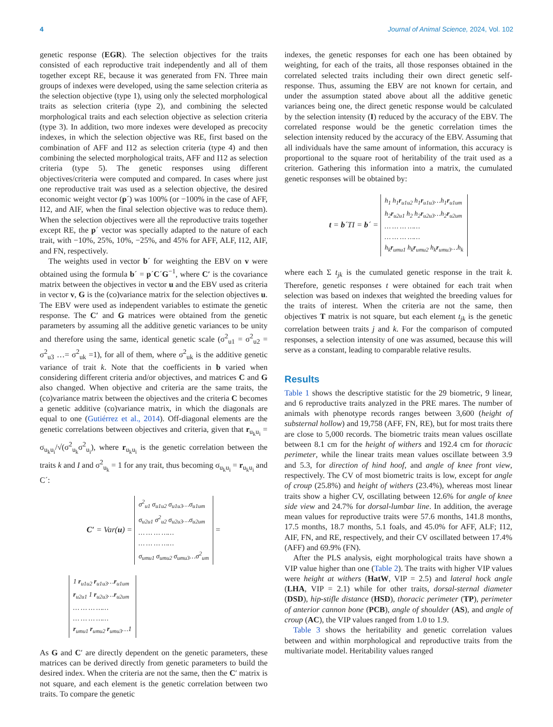4 Journal of Animal Science, 2024, Vol. 102
genetic response (EGR). The selection objectives for the traits consisted of each reproductive trait independently and all of them together except RE, because it was generated from FN. Three main groups of indexes were developed, using the same selection criteria as the selection objective (type 1), using only the selected morphological traits as selection criteria (type 2), and combining the selected morphological traits and each selection objective as selection criteria (type 3). In addition, two more indexes were developed as precocity indexes, in which the selection objective was RE, first based on the combination of AFF and I12 as selection criteria (type 4) and then combining the selected morphological traits, AFF and I12 as selection criteria (type 5). The genetic responses using different objectives/criteria were computed and compared. In cases where just one reproductive trait was used as a selection objective, the desired economic weight vector (p´) was 100% (or −100% in the case of AFF, I12, and AIF, when the final selection objective was to reduce them). When the selection objectives were all the reproductive traits together except RE, the p´ vector was specially adapted to the nature of each trait, with −10%, 25%, 10%, −25%, and 45% for AFF, ALF, I12, AIF, and FN, respectively.
The weights used in vector b´ for weighting the EBV on v were obtained using the formula b´ = p´C´G<sup>−1</sup>, where C′ is the covariance matrix between the objectives in vector u and the EBV used as criteria in vector v, G is the (co)variance matrix for the selection objectives u. The EBV were used as independent variables to estimate the genetic response. The C′ and G matrices were obtained from the genetic parameters by assuming all the additive genetic variances to be unity and therefore using the same, identical genetic scale (σ<sup>2</sup><sub>u1</sub> = σ<sup>2</sup><sub>u2</sub> = σ<sup>2</sup><sub>u3</sub> …= σ<sup>2</sup><sub>uk</sub> =1), for all of them, where σ<sup>2</sup><sub>uk</sub> is the additive genetic variance of trait k. Note that the coefficients in b varied when considering different criteria and/or objectives, and matrices C and G also changed. When objective and criteria are the same traits, the (co)variance matrix between the objectives and the criteria C becomes a genetic additive (co)variance matrix, in which the diagonals are equal to one (Gutiérrez et al., 2014). Off-diagonal elements are the genetic correlations between objectives and criteria, given that r<sub>u<sub>k</sub>u<sub>i</sub></sub> = σ<sub>u<sub>k</sub>u<sub>i</sub></sub>/√(σ<sup>2</sup><sub>u<sub>k</sub></sub>σ<sup>2</sup><sub>u<sub>i</sub></sub>), where r<sub>u<sub>k</sub>u<sub>i</sub></sub> is the genetic correlation between the traits k and I and σ<sup>2</sup><sub>u<sub>k</sub></sub> = 1 for any trait, thus becoming σ<sub>u<sub>k</sub>u<sub>i</sub></sub> = r<sub>u<sub>k</sub>u<sub>i</sub></sub> and C´:
C′ = Var(u) = σ<sup>2</sup><sub>u1</sub> σ<sub>u1u2</sub> σ<sub>u1u3</sub>…σ<sub>u1um</sub>
σ<sub>u2u1</sub> σ<sup>2</sup><sub>u2</sub> σ<sub>u2u3</sub>…σ<sub>u2um</sub>
… … … ……
… … … ……
σ<sub>umu1</sub> σ<sub>umu2</sub> σ<sub>umu3</sub>…σ<sup>2</sup><sub>um</sub> =
1 r<sub>u1u2</sub> r<sub>u1u3</sub>…r<sub>u1um</sub>
r<sub>u2u1</sub> 1 r<sub>u2u3</sub>…r<sub>u2um</sub>
… … … ……
… … … ……
r<sub>umu1</sub> r<sub>umu2</sub> r<sub>umu3</sub>…1
As G and C′ are directly dependent on the genetic parameters, these matrices can be derived directly from genetic parameters to build the desired index. When the criteria are not the same, then the C′ matrix is not square, and each element is the genetic correlation between two traits. To compare the genetic
indexes, the genetic responses for each one has been obtained by weighting, for each of the traits, all those responses obtained in the correlated selected traits including their own direct genetic self-response. Thus, assuming the EBV are not known for certain, and under the assumption stated above about all the additive genetic variances being one, the direct genetic response would be calculated by the selection intensity (I) reduced by the accuracy of the EBV. The correlated response would be the genetic correlation times the selection intensity reduced by the accuracy of the EBV. Assuming that all individuals have the same amount of information, this accuracy is proportional to the square root of heritability of the trait used as a criterion. Gathering this information into a matrix, the cumulated genetic responses will be obtained by:
t = b´TI = b´ = h<sub>1</sub> h<sub>1</sub>r<sub>u1u2</sub> h<sub>1</sub>r<sub>u1u3</sub>…h<sub>1</sub>r<sub>u1um</sub>
h<sub>2</sub>r<sub>u2u1</sub> h<sub>2</sub> h<sub>2</sub>r<sub>u2u3</sub>…h<sub>2</sub>r<sub>u2um</sub>
… … … ……
… … … ……
h<sub>k</sub>r<sub>umu1</sub> h<sub>k</sub>r<sub>umu2</sub> h<sub>k</sub>r<sub>umu3</sub>…h<sub>k</sub>
where each Σ t<sub>jk</sub> is the cumulated genetic response in the trait k. Therefore, genetic responses t were obtained for each trait when selection was based on indexes that weighted the breeding values for the traits of interest. When the criteria are not the same, then objectives T matrix is not square, but each element t<sub>jk</sub> is the genetic correlation between traits j and k. For the comparison of computed responses, a selection intensity of one was assumed, because this will serve as a constant, leading to comparable relative results.
Results
Table 1 shows the descriptive statistic for the 29 biometric, 9 linear, and 6 reproductive traits analyzed in the PRE mares. The number of animals with phenotype records ranges between 3,600 (height of substernal hollow) and 19,758 (AFF, FN, RE), but for most traits there are close to 5,000 records. The biometric traits mean values oscillate between 8.1 cm for the height of withers and 192.4 cm for thoracic perimeter, while the linear traits mean values oscillate between 3.9 and 5.3, for direction of hind hoof, and angle of knee front view, respectively. The CV of most biometric traits is low, except for angle of croup (25.8%) and height of withers (23.4%), whereas most linear traits show a higher CV, oscillating between 12.6% for angle of knee side view and 24.7% for dorsal-lumbar line. In addition, the average mean values for reproductive traits were 57.6 months, 141.8 months, 17.5 months, 18.7 months, 5.1 foals, and 45.0% for AFF, ALF; I12, AIF, FN, and RE, respectively, and their CV oscillated between 17.4% (AFF) and 69.9% (FN).
After the PLS analysis, eight morphological traits have shown a VIP value higher than one (Table 2). The traits with higher VIP values were height at withers (HatW, VIP = 2.5) and lateral hock angle (LHA, VIP = 2.1) while for other traits, dorsal-sternal diameter (DSD), hip-stifle distance (HSD), thoracic perimeter (TP), perimeter of anterior cannon bone (PCB), angle of shoulder (AS), and angle of croup (AC), the VIP values ranged from 1.0 to 1.9.
Table 3 shows the heritability and genetic correlation values between and within morphological and reproductive traits from the multivariate model. Heritability values ranged